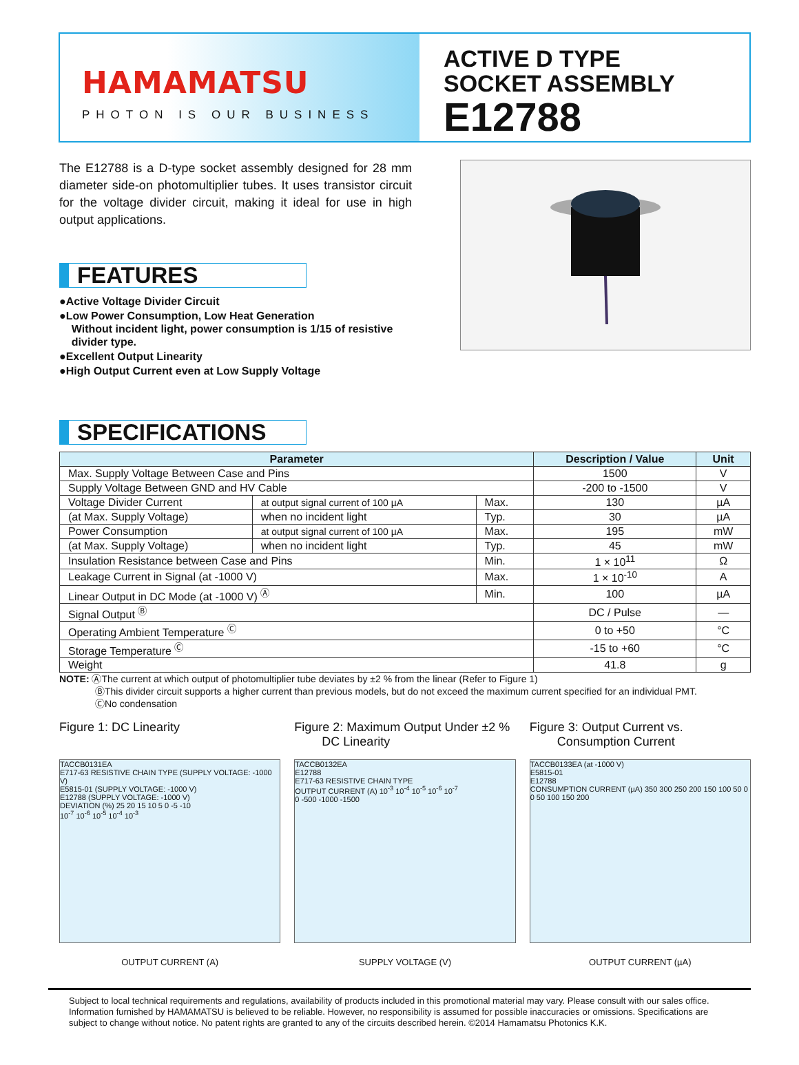HAMAMATSU
PHOTON IS OUR BUSINESS
ACTIVE D TYPE
SOCKET ASSEMBLY
E12788
The E12788 is a D-type socket assembly designed for 28 mm diameter side-on photomultiplier tubes. It uses transistor circuit for the voltage divider circuit, making it ideal for use in high output applications.
FEATURES
●Active Voltage Divider Circuit
●Low Power Consumption, Low Heat Generation
Without incident light, power consumption is 1/15 of resistive
divider type.
●Excellent Output Linearity
●High Output Current even at Low Supply Voltage
SPECIFICATIONS
| Parameter | | | Description / Value | Unit |
| --- | --- | --- | --- | --- |
| Max. Supply Voltage Between Case and Pins | | | 1500 | V |
| Supply Voltage Between GND and HV Cable | | | -200 to -1500 | V |
| Voltage Divider Current | at output signal current of 100 µA | Max. | 130 | µA |
| (at Max. Supply Voltage) | when no incident light | Typ. | 30 | µA |
| Power Consumption | at output signal current of 100 µA | Max. | 195 | mW |
| (at Max. Supply Voltage) | when no incident light | Typ. | 45 | mW |
| Insulation Resistance between Case and Pins | | Min. | 1 × 10<sup>11</sup> | Ω |
| Leakage Current in Signal (at -1000 V) | | Max. | 1 × 10<sup>-10</sup> | A |
| Linear Output in DC Mode (at -1000 V) <sup>Ⓐ</sup> | | Min. | 100 | µA |
| Signal Output <sup>Ⓑ</sup> | | | DC / Pulse | — |
| Operating Ambient Temperature <sup>Ⓒ</sup> | | | 0 to +50 | °C |
| Storage Temperature <sup>Ⓒ</sup> | | | -15 to +60 | °C |
| Weight | | | 41.8 | g |
NOTE: ⒶThe current at which output of photomultiplier tube deviates by ±2 % from the linear (Refer to Figure 1)
ⒷThis divider circuit supports a higher current than previous models, but do not exceed the maximum current specified for an individual PMT.
ⒸNo condensation
Figure 1: DC Linearity
TACCB0131EA
E717-63 RESISTIVE CHAIN TYPE (SUPPLY VOLTAGE: -1000 V)
E5815-01 (SUPPLY VOLTAGE: -1000 V)
E12788 (SUPPLY VOLTAGE: -1000 V)
DEVIATION (%) 25 20 15 10 5 0 -5 -10
10<sup>-7</sup> 10<sup>-6</sup> 10<sup>-5</sup> 10<sup>-4</sup> 10<sup>-3</sup>
OUTPUT CURRENT (A)
Figure 2: Maximum Output Under ±2 %
DC Linearity
TACCB0132EA
E12788
E717-63 RESISTIVE CHAIN TYPE
OUTPUT CURRENT (A) 10<sup>-3</sup> 10<sup>-4</sup> 10<sup>-5</sup> 10<sup>-6</sup> 10<sup>-7</sup>
0 -500 -1000 -1500
SUPPLY VOLTAGE (V)
Figure 3: Output Current vs.
Consumption Current
TACCB0133EA (at -1000 V)
E5815-01
E12788
CONSUMPTION CURRENT (µA) 350 300 250 200 150 100 50 0
0 50 100 150 200
OUTPUT CURRENT (µA)
Subject to local technical requirements and regulations, availability of products included in this promotional material may vary. Please consult with our sales office.
Information furnished by HAMAMATSU is believed to be reliable. However, no responsibility is assumed for possible inaccuracies or omissions. Specifications are subject to change without notice. No patent rights are granted to any of the circuits described herein. ©2014 Hamamatsu Photonics K.K.